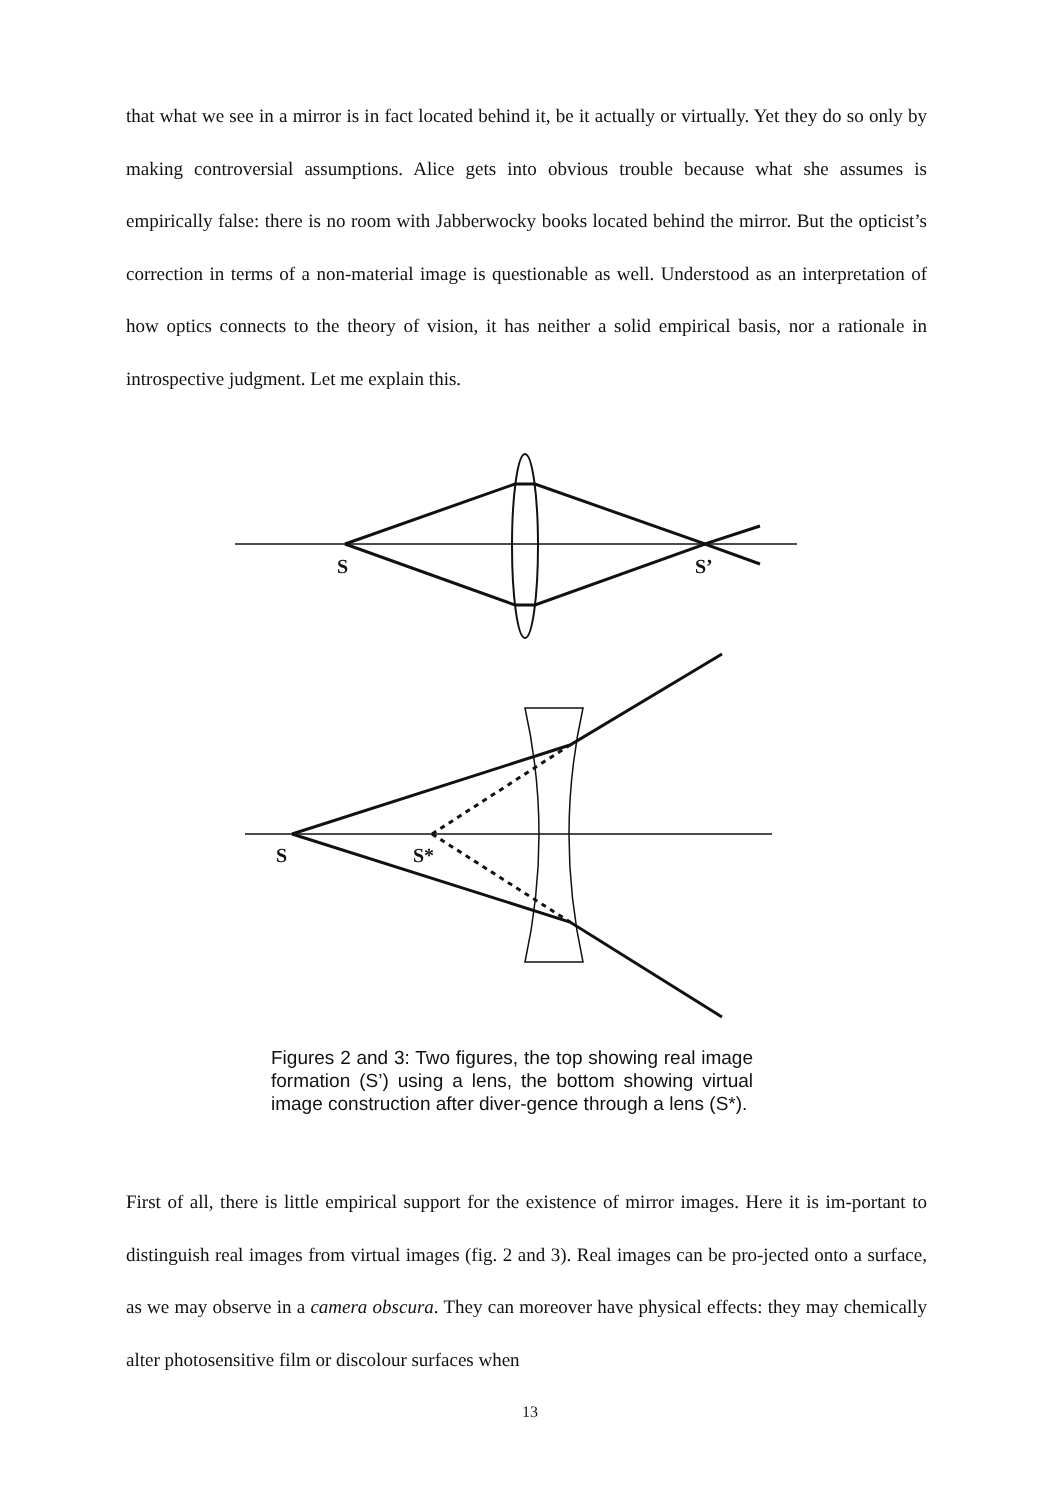that what we see in a mirror is in fact located behind it, be it actually or virtually. Yet they do so only by making controversial assumptions. Alice gets into obvious trouble because what she assumes is empirically false: there is no room with Jabberwocky books located behind the mirror. But the opticist’s correction in terms of a non-material image is questionable as well. Understood as an interpretation of how optics connects to the theory of vision, it has neither a solid empirical basis, nor a rationale in introspective judgment. Let me explain this.
S
S’
S
S*
Figures 2 and 3: Two figures, the top showing real image formation (S’) using a lens, the bottom showing virtual image construction after diver-gence through a lens (S*).
First of all, there is little empirical support for the existence of mirror images. Here it is im-portant to distinguish real images from virtual images (fig. 2 and 3). Real images can be pro-jected onto a surface, as we may observe in a camera obscura. They can moreover have physical effects: they may chemically alter photosensitive film or discolour surfaces when
13